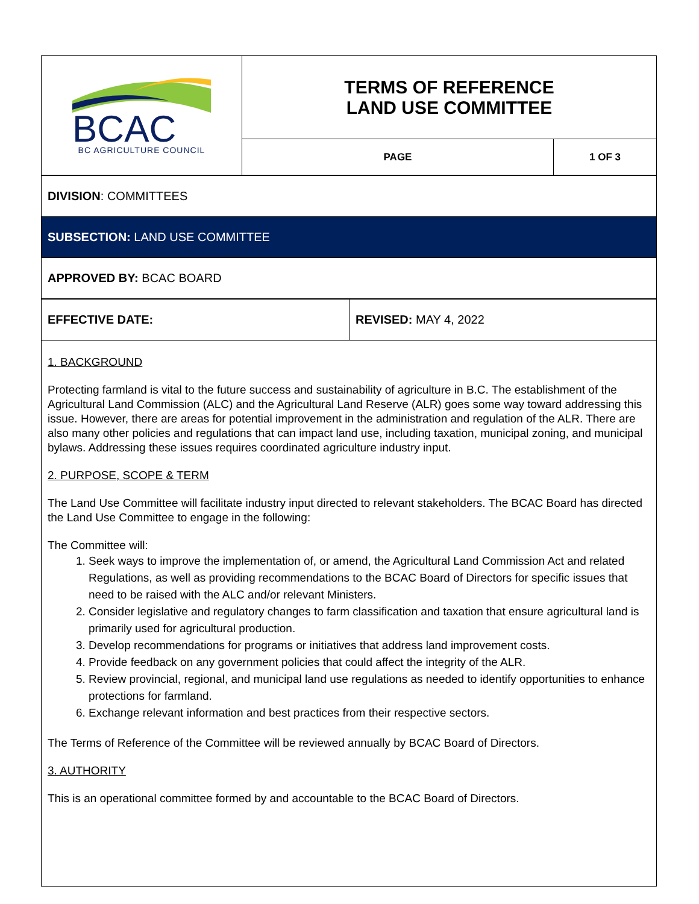| BCAC BC AGRICULTURE COUNCIL | TERMS OF REFERENCE LAND USE COMMITTEE | |
| | PAGE | 1 OF 3 |
| DIVISION : COMMITTEES |
| SUBSECTION: LAND USE COMMITTEE |
| APPROVED BY: BCAC BOARD |
| EFFECTIVE DATE: | REVISED: MAY 4, 2022 |
1. BACKGROUND
Protecting farmland is vital to the future success and sustainability of agriculture in B.C. The establishment of the Agricultural Land Commission (ALC) and the Agricultural Land Reserve (ALR) goes some way toward addressing this issue. However, there are areas for potential improvement in the administration and regulation of the ALR. There are also many other policies and regulations that can impact land use, including taxation, municipal zoning, and municipal bylaws. Addressing these issues requires coordinated agriculture industry input.
2. PURPOSE, SCOPE & TERM
The Land Use Committee will facilitate industry input directed to relevant stakeholders. The BCAC Board has directed the Land Use Committee to engage in the following:
The Committee will:
1. Seek ways to improve the implementation of, or amend, the Agricultural Land Commission Act and related Regulations, as well as providing recommendations to the BCAC Board of Directors for specific issues that need to be raised with the ALC and/or relevant Ministers.
2. Consider legislative and regulatory changes to farm classification and taxation that ensure agricultural land is primarily used for agricultural production.
3. Develop recommendations for programs or initiatives that address land improvement costs.
4. Provide feedback on any government policies that could affect the integrity of the ALR.
5. Review provincial, regional, and municipal land use regulations as needed to identify opportunities to enhance protections for farmland.
6. Exchange relevant information and best practices from their respective sectors.
The Terms of Reference of the Committee will be reviewed annually by BCAC Board of Directors.
3. AUTHORITY
This is an operational committee formed by and accountable to the BCAC Board of Directors.